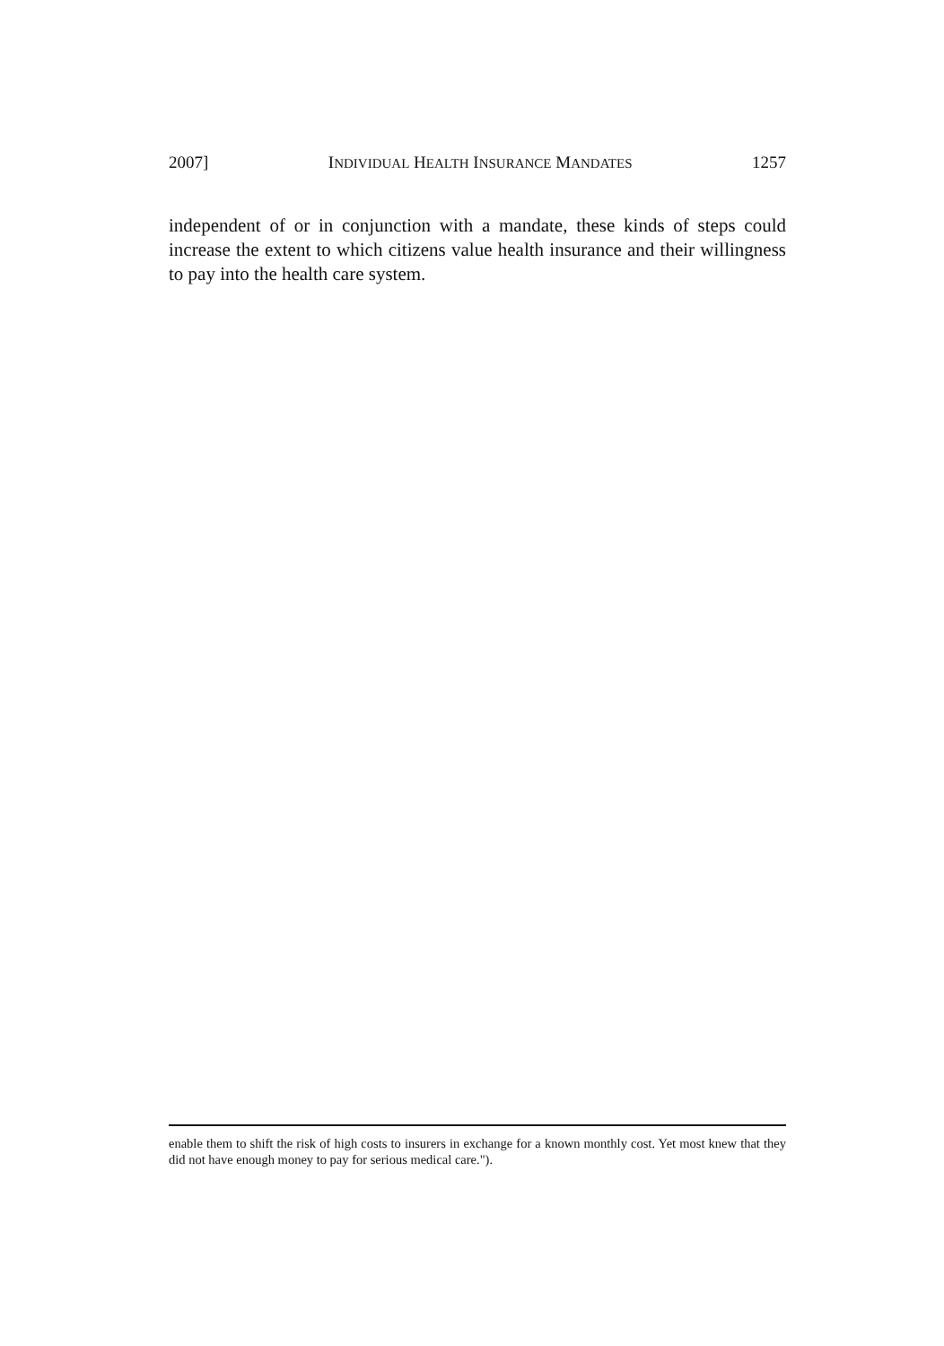2007] INDIVIDUAL HEALTH INSURANCE MANDATES 1257
independent of or in conjunction with a mandate, these kinds of steps could increase the extent to which citizens value health insurance and their willingness to pay into the health care system.
enable them to shift the risk of high costs to insurers in exchange for a known monthly cost. Yet most knew that they did not have enough money to pay for serious medical care.").